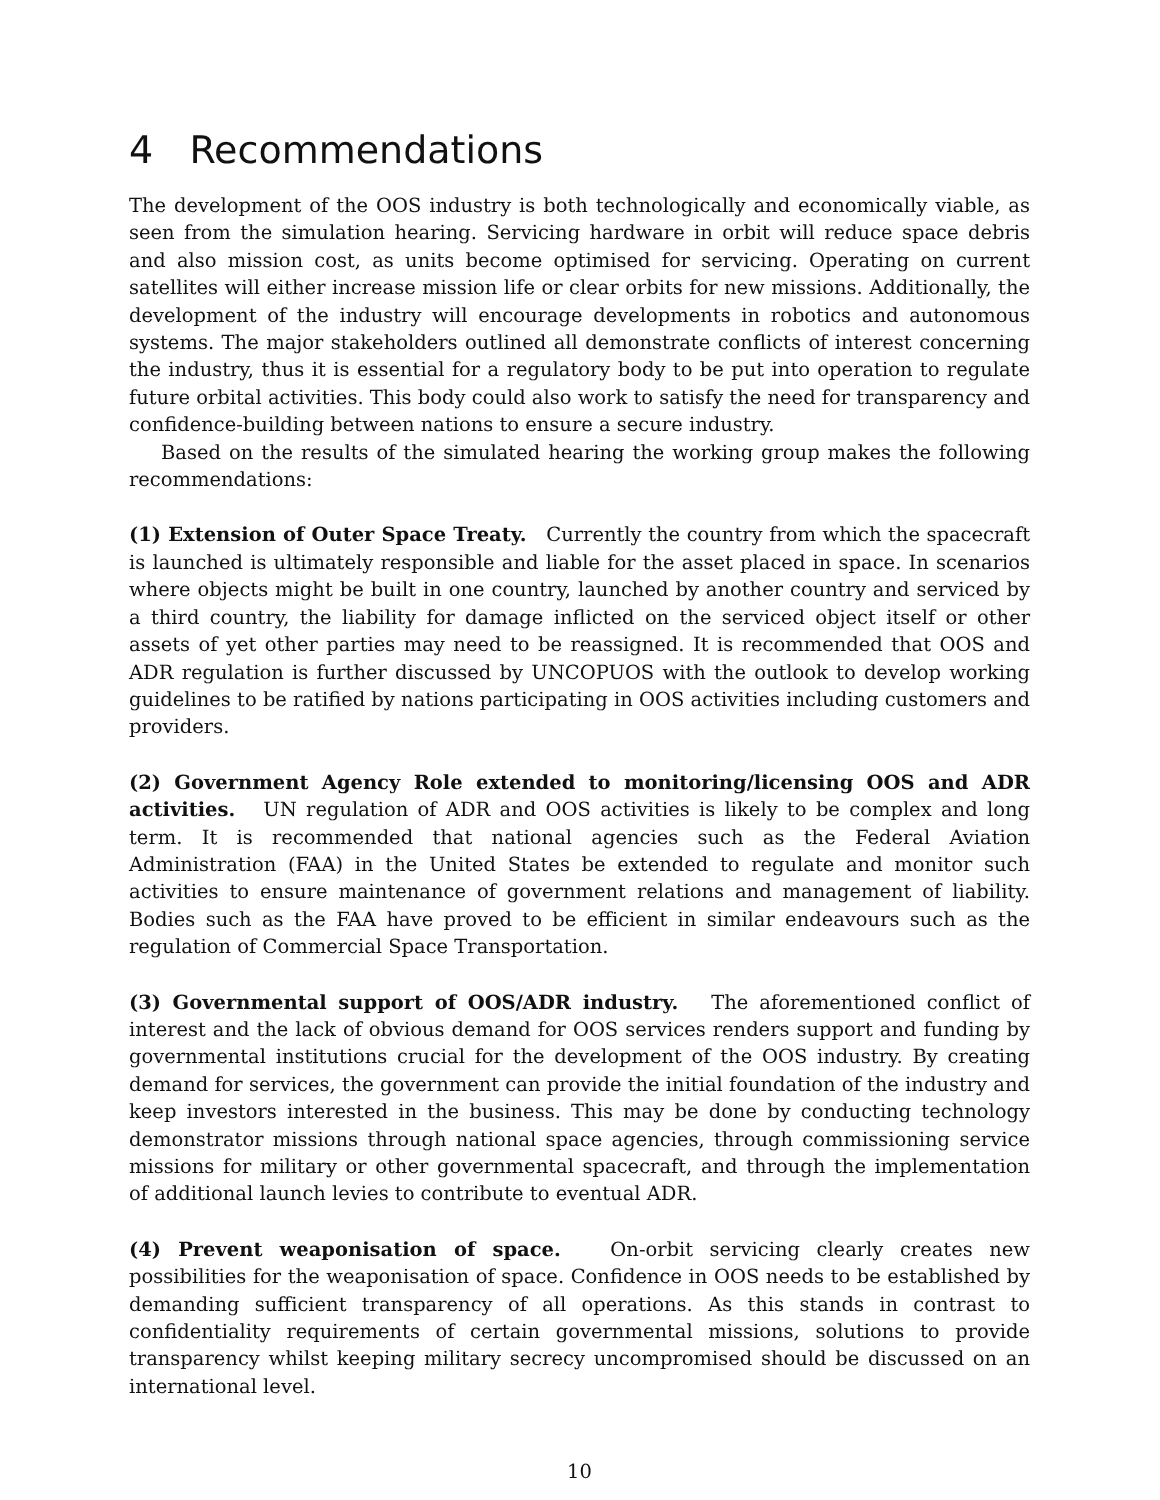4 Recommendations
The development of the OOS industry is both technologically and economically viable, as seen from the simulation hearing. Servicing hardware in orbit will reduce space debris and also mission cost, as units become optimised for servicing. Operating on current satellites will either increase mission life or clear orbits for new missions. Additionally, the development of the industry will encourage developments in robotics and autonomous systems. The major stakeholders outlined all demonstrate conflicts of interest concerning the industry, thus it is essential for a regulatory body to be put into operation to regulate future orbital activities. This body could also work to satisfy the need for transparency and confidence-building between nations to ensure a secure industry.
Based on the results of the simulated hearing the working group makes the following recommendations:
(1) Extension of Outer Space Treaty. Currently the country from which the spacecraft is launched is ultimately responsible and liable for the asset placed in space. In scenarios where objects might be built in one country, launched by another country and serviced by a third country, the liability for damage inflicted on the serviced object itself or other assets of yet other parties may need to be reassigned. It is recommended that OOS and ADR regulation is further discussed by UNCOPUOS with the outlook to develop working guidelines to be ratified by nations participating in OOS activities including customers and providers.
(2) Government Agency Role extended to monitoring/licensing OOS and ADR activities. UN regulation of ADR and OOS activities is likely to be complex and long term. It is recommended that national agencies such as the Federal Aviation Administration (FAA) in the United States be extended to regulate and monitor such activities to ensure maintenance of government relations and management of liability. Bodies such as the FAA have proved to be efficient in similar endeavours such as the regulation of Commercial Space Transportation.
(3) Governmental support of OOS/ADR industry. The aforementioned conflict of interest and the lack of obvious demand for OOS services renders support and funding by governmental institutions crucial for the development of the OOS industry. By creating demand for services, the government can provide the initial foundation of the industry and keep investors interested in the business. This may be done by conducting technology demonstrator missions through national space agencies, through commissioning service missions for military or other governmental spacecraft, and through the implementation of additional launch levies to contribute to eventual ADR.
(4) Prevent weaponisation of space. On-orbit servicing clearly creates new possibilities for the weaponisation of space. Confidence in OOS needs to be established by demanding sufficient transparency of all operations. As this stands in contrast to confidentiality requirements of certain governmental missions, solutions to provide transparency whilst keeping military secrecy uncompromised should be discussed on an international level.
10